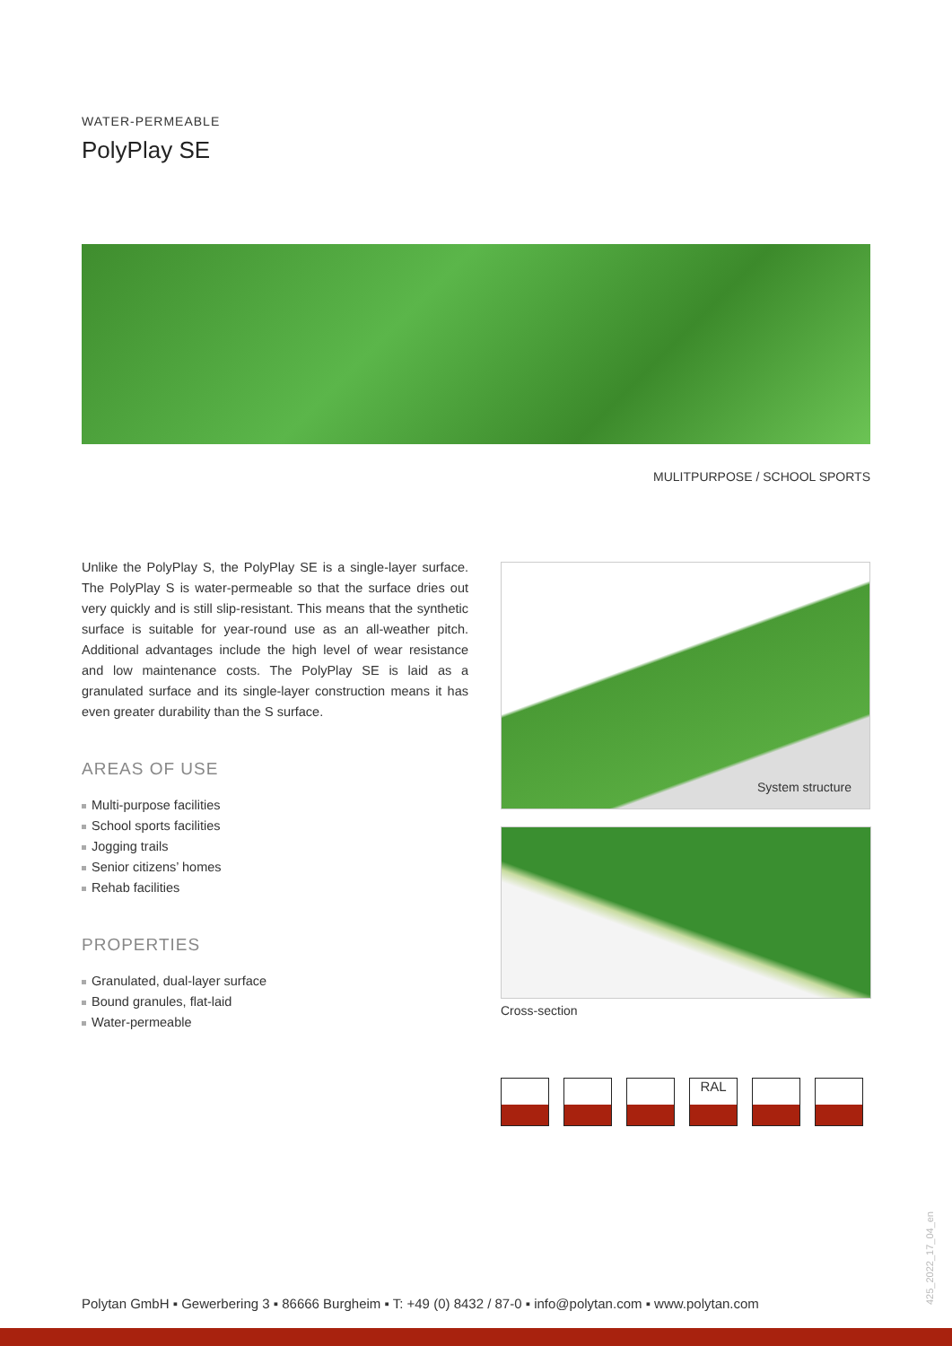WATER-PERMEABLE
PolyPlay SE
MULITPURPOSE / SCHOOL SPORTS
Unlike the PolyPlay S, the PolyPlay SE is a single-layer surface. The PolyPlay S is water-permeable so that the surface dries out very quickly and is still slip-resistant. This means that the synthetic surface is suitable for year-round use as an all-weather pitch. Additional advantages include the high level of wear resistance and low maintenance costs. The PolyPlay SE is laid as a granulated surface and its single-layer construction means it has even greater durability than the S surface.
AREAS OF USE
Multi-purpose facilities
School sports facilities
Jogging trails
Senior citizens’ homes
Rehab facilities
PROPERTIES
Granulated, dual-layer surface
Bound granules, flat-laid
Water-permeable
System structure
Cross-section
RAL
Polytan GmbH ▪ Gewerbering 3 ▪ 86666 Burgheim ▪ T: +49 (0) 8432 / 87-0 ▪ info@polytan.com ▪ www.polytan.com
425_2022_17_04_en